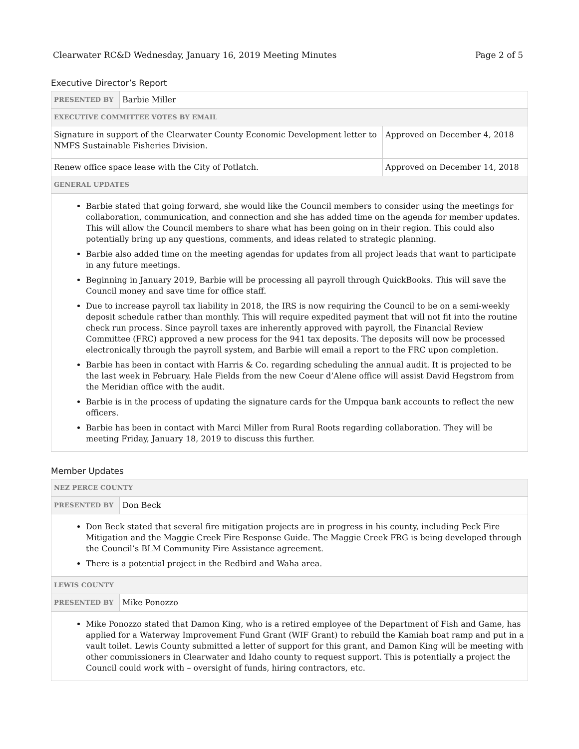Clearwater RC&D Wednesday, January 16, 2019 Meeting Minutes Page 2 of 5
Executive Director’s Report
| PRESENTED BY | Barbie Miller | |
| EXECUTIVE COMMITTEE VOTES BY EMAIL | | |
| Signature in support of the Clearwater County Economic Development letter to NMFS Sustainable Fisheries Division. | | Approved on December 4, 2018 |
| Renew office space lease with the City of Potlatch. | | Approved on December 14, 2018 |
| GENERAL UPDATES | | |
| Barbie stated that going forward, she would like the Council members to consider using the meetings for collaboration, communication, and connection and she has added time on the agenda for member updates. This will allow the Council members to share what has been going on in their region. This could also potentially bring up any questions, comments, and ideas related to strategic planning. Barbie also added time on the meeting agendas for updates from all project leads that want to participate in any future meetings. Beginning in January 2019, Barbie will be processing all payroll through QuickBooks. This will save the Council money and save time for office staff. Due to increase payroll tax liability in 2018, the IRS is now requiring the Council to be on a semi-weekly deposit schedule rather than monthly. This will require expedited payment that will not fit into the routine check run process. Since payroll taxes are inherently approved with payroll, the Financial Review Committee (FRC) approved a new process for the 941 tax deposits. The deposits will now be processed electronically through the payroll system, and Barbie will email a report to the FRC upon completion. Barbie has been in contact with Harris & Co. regarding scheduling the annual audit. It is projected to be the last week in February. Hale Fields from the new Coeur d’Alene office will assist David Hegstrom from the Meridian office with the audit. Barbie is in the process of updating the signature cards for the Umpqua bank accounts to reflect the new officers. Barbie has been in contact with Marci Miller from Rural Roots regarding collaboration. They will be meeting Friday, January 18, 2019 to discuss this further. | | |
Member Updates
| NEZ PERCE COUNTY | |
| PRESENTED BY | Don Beck |
| Don Beck stated that several fire mitigation projects are in progress in his county, including Peck Fire Mitigation and the Maggie Creek Fire Response Guide. The Maggie Creek FRG is being developed through the Council’s BLM Community Fire Assistance agreement. There is a potential project in the Redbird and Waha area. | |
| LEWIS COUNTY | |
| PRESENTED BY | Mike Ponozzo |
| Mike Ponozzo stated that Damon King, who is a retired employee of the Department of Fish and Game, has applied for a Waterway Improvement Fund Grant (WIF Grant) to rebuild the Kamiah boat ramp and put in a vault toilet. Lewis County submitted a letter of support for this grant, and Damon King will be meeting with other commissioners in Clearwater and Idaho county to request support. This is potentially a project the Council could work with – oversight of funds, hiring contractors, etc. | |